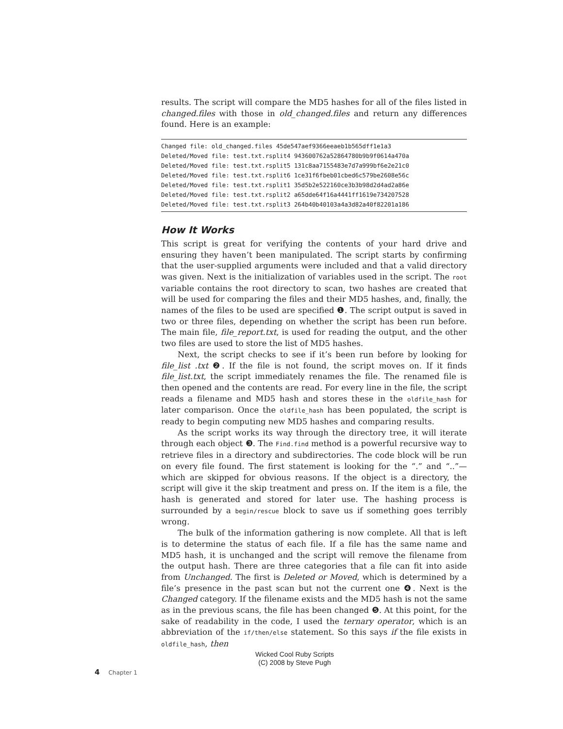results. The script will compare the MD5 hashes for all of the files listed in changed.files with those in old_changed.files and return any differences found. Here is an example:
Changed file: old_changed.files 45de547aef9366eeaeb1b565dff1e1a3
Deleted/Moved file: test.txt.rsplit4 943600762a52864780b9b9f0614a470a
Deleted/Moved file: test.txt.rsplit5 131c8aa7155483e7d7a999bf6e2e21c0
Deleted/Moved file: test.txt.rsplit6 1ce31f6fbeb01cbed6c579be2608e56c
Deleted/Moved file: test.txt.rsplit1 35d5b2e522160ce3b3b98d2d4ad2a86e
Deleted/Moved file: test.txt.rsplit2 a65dde64f16a4441ff1619e734207528
Deleted/Moved file: test.txt.rsplit3 264b40b40103a4a3d82a40f82201a186
How It Works
This script is great for verifying the contents of your hard drive and ensuring they haven’t been manipulated. The script starts by confirming that the user-supplied arguments were included and that a valid directory was given. Next is the initialization of variables used in the script. The root variable contains the root directory to scan, two hashes are created that will be used for comparing the files and their MD5 hashes, and, finally, the names of the files to be used are specified ❶. The script output is saved in two or three files, depending on whether the script has been run before. The main file, file_report.txt, is used for reading the output, and the other two files are used to store the list of MD5 hashes.
Next, the script checks to see if it’s been run before by looking for file_list .txt ❷. If the file is not found, the script moves on. If it finds file_list.txt, the script immediately renames the file. The renamed file is then opened and the contents are read. For every line in the file, the script reads a filename and MD5 hash and stores these in the oldfile_hash for later comparison. Once the oldfile_hash has been populated, the script is ready to begin computing new MD5 hashes and comparing results.
As the script works its way through the directory tree, it will iterate through each object ❸. The Find.find method is a powerful recursive way to retrieve files in a directory and subdirectories. The code block will be run on every file found. The first statement is looking for the “.” and “..”—which are skipped for obvious reasons. If the object is a directory, the script will give it the skip treatment and press on. If the item is a file, the hash is generated and stored for later use. The hashing process is surrounded by a begin/rescue block to save us if something goes terribly wrong.
The bulk of the information gathering is now complete. All that is left is to determine the status of each file. If a file has the same name and MD5 hash, it is unchanged and the script will remove the filename from the output hash. There are three categories that a file can fit into aside from Unchanged. The first is Deleted or Moved, which is determined by a file’s presence in the past scan but not the current one ❹. Next is the Changed category. If the filename exists and the MD5 hash is not the same as in the previous scans, the file has been changed ❺. At this point, for the sake of readability in the code, I used the ternary operator, which is an abbreviation of the if/then/else statement. So this says if the file exists in oldfile_hash, then
Wicked Cool Ruby Scripts
(C) 2008 by Steve Pugh
4 Chapter 1